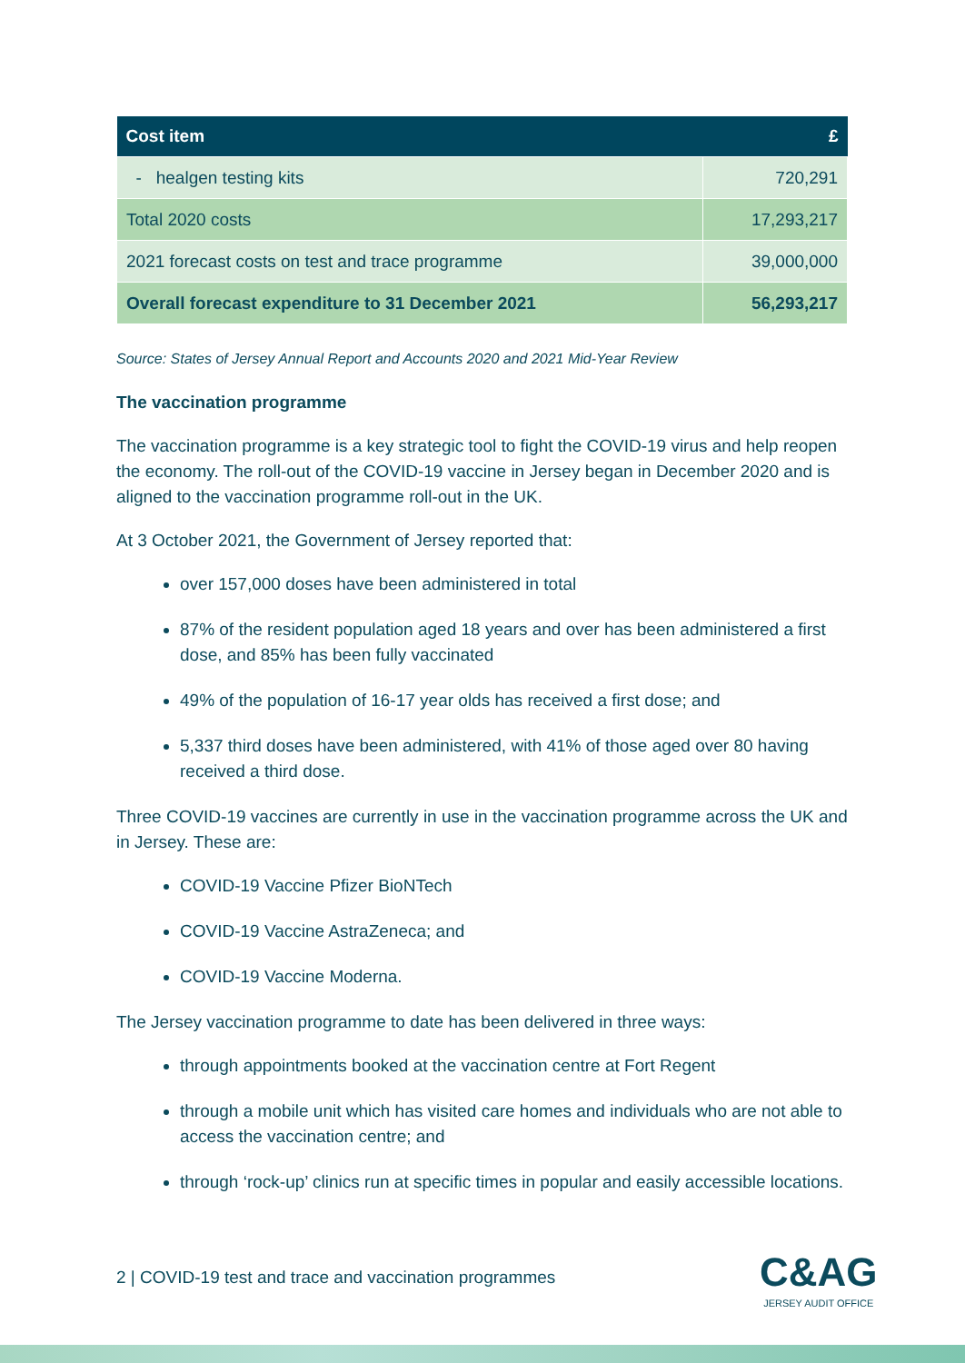| Cost item | £ |
| --- | --- |
| - healgen testing kits | 720,291 |
| Total 2020 costs | 17,293,217 |
| 2021 forecast costs on test and trace programme | 39,000,000 |
| Overall forecast expenditure to 31 December 2021 | 56,293,217 |
Source: States of Jersey Annual Report and Accounts 2020 and 2021 Mid-Year Review
The vaccination programme
The vaccination programme is a key strategic tool to fight the COVID-19 virus and help reopen the economy. The roll-out of the COVID-19 vaccine in Jersey began in December 2020 and is aligned to the vaccination programme roll-out in the UK.
At 3 October 2021, the Government of Jersey reported that:
over 157,000 doses have been administered in total
87% of the resident population aged 18 years and over has been administered a first dose, and 85% has been fully vaccinated
49% of the population of 16-17 year olds has received a first dose; and
5,337 third doses have been administered, with 41% of those aged over 80 having received a third dose.
Three COVID-19 vaccines are currently in use in the vaccination programme across the UK and in Jersey. These are:
COVID-19 Vaccine Pfizer BioNTech
COVID-19 Vaccine AstraZeneca; and
COVID-19 Vaccine Moderna.
The Jersey vaccination programme to date has been delivered in three ways:
through appointments booked at the vaccination centre at Fort Regent
through a mobile unit which has visited care homes and individuals who are not able to access the vaccination centre; and
through ‘rock-up’ clinics run at specific times in popular and easily accessible locations.
2 | COVID-19 test and trace and vaccination programmes
C&AG
JERSEY AUDIT OFFICE